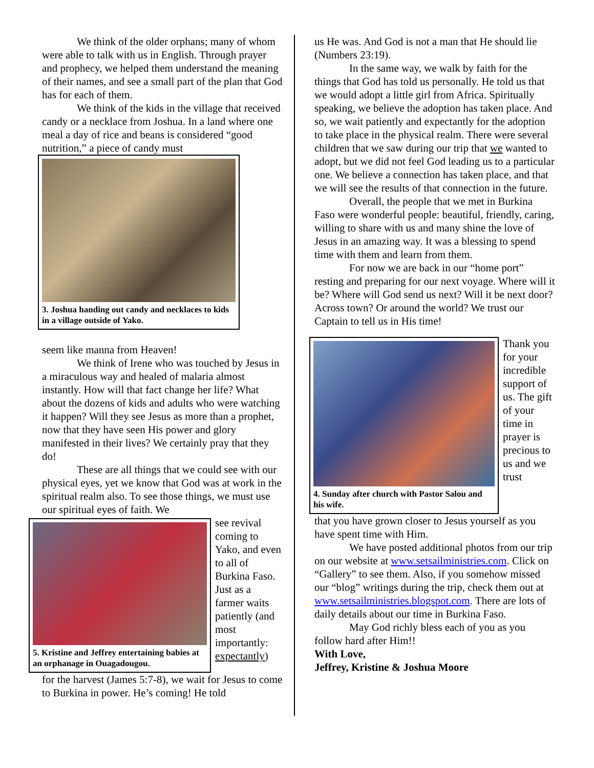We think of the older orphans; many of whom were able to talk with us in English. Through prayer and prophecy, we helped them understand the meaning of their names, and see a small part of the plan that God has for each of them.
We think of the kids in the village that received candy or a necklace from Joshua. In a land where one meal a day of rice and beans is considered “good nutrition,” a piece of candy must
3. Joshua handing out candy and necklaces to kids in a village outside of Yako.
seem like manna from Heaven!
We think of Irene who was touched by Jesus in a miraculous way and healed of malaria almost instantly. How will that fact change her life? What about the dozens of kids and adults who were watching it happen? Will they see Jesus as more than a prophet, now that they have seen His power and glory manifested in their lives? We certainly pray that they do!
These are all things that we could see with our physical eyes, yet we know that God was at work in the spiritual realm also. To see those things, we must use our spiritual eyes of faith. We
5. Kristine and Jeffrey entertaining babies at an orphanage in Ouagadougou.
see revival coming to Yako, and even to all of Burkina Faso. Just as a farmer waits patiently (and most importantly: expectantly)
for the harvest (James 5:7-8), we wait for Jesus to come to Burkina in power. He’s coming! He told
us He was. And God is not a man that He should lie (Numbers 23:19).
In the same way, we walk by faith for the things that God has told us personally. He told us that we would adopt a little girl from Africa. Spiritually speaking, we believe the adoption has taken place. And so, we wait patiently and expectantly for the adoption to take place in the physical realm. There were several children that we saw during our trip that we wanted to adopt, but we did not feel God leading us to a particular one. We believe a connection has taken place, and that we will see the results of that connection in the future.
Overall, the people that we met in Burkina Faso were wonderful people: beautiful, friendly, caring, willing to share with us and many shine the love of Jesus in an amazing way. It was a blessing to spend time with them and learn from them.
For now we are back in our “home port” resting and preparing for our next voyage. Where will it be? Where will God send us next? Will it be next door? Across town? Or around the world? We trust our Captain to tell us in His time!
4. Sunday after church with Pastor Salou and his wife.
Thank you for your incredible support of us. The gift of your time in prayer is precious to us and we trust
that you have grown closer to Jesus yourself as you have spent time with Him.
We have posted additional photos from our trip on our website at www.setsailministries.com. Click on “Gallery” to see them. Also, if you somehow missed our “blog” writings during the trip, check them out at www.setsailministries.blogspot.com. There are lots of daily details about our time in Burkina Faso.
May God richly bless each of you as you follow hard after Him!!
With Love,
Jeffrey, Kristine & Joshua Moore